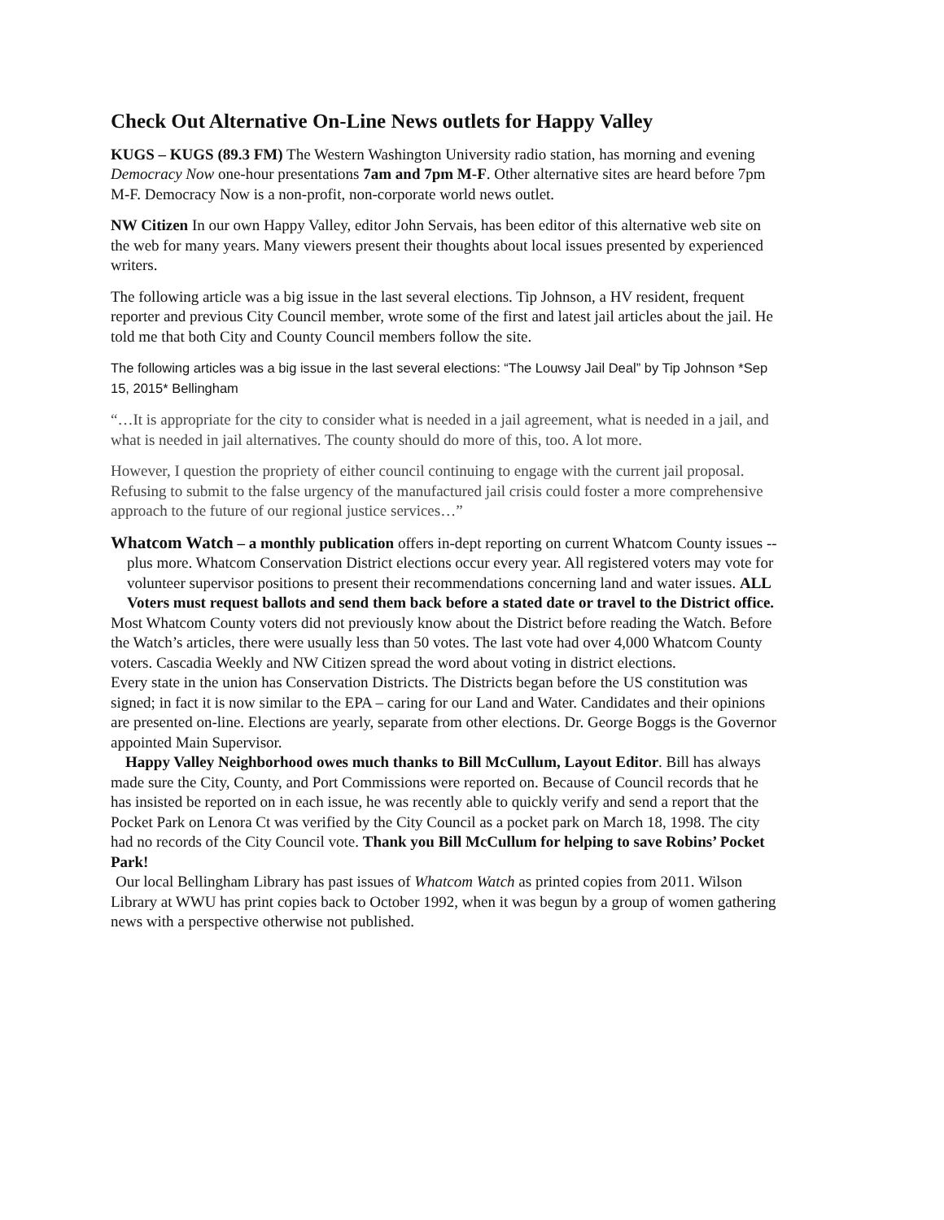Check Out Alternative On-Line News outlets for Happy Valley
KUGS – KUGS (89.3 FM) The Western Washington University radio station, has morning and evening Democracy Now one-hour presentations 7am and 7pm M-F. Other alternative sites are heard before 7pm M-F. Democracy Now is a non-profit, non-corporate world news outlet.
NW Citizen In our own Happy Valley, editor John Servais, has been editor of this alternative web site on the web for many years. Many viewers present their thoughts about local issues presented by experienced writers.
The following article was a big issue in the last several elections. Tip Johnson, a HV resident, frequent reporter and previous City Council member, wrote some of the first and latest jail articles about the jail. He told me that both City and County Council members follow the site.
The following articles was a big issue in the last several elections: “The Louwsy Jail Deal” by Tip Johnson *Sep 15, 2015* Bellingham
“…It is appropriate for the city to consider what is needed in a jail agreement, what is needed in a jail, and what is needed in jail alternatives. The county should do more of this, too. A lot more.
However, I question the propriety of either council continuing to engage with the current jail proposal. Refusing to submit to the false urgency of the manufactured jail crisis could foster a more comprehensive approach to the future of our regional justice services…”
Whatcom Watch – a monthly publication offers in-dept reporting on current Whatcom County issues -- plus more. Whatcom Conservation District elections occur every year. All registered voters may vote for volunteer supervisor positions to present their recommendations concerning land and water issues. ALL Voters must request ballots and send them back before a stated date or travel to the District office.
Most Whatcom County voters did not previously know about the District before reading the Watch. Before the Watch’s articles, there were usually less than 50 votes. The last vote had over 4,000 Whatcom County voters. Cascadia Weekly and NW Citizen spread the word about voting in district elections.
Every state in the union has Conservation Districts. The Districts began before the US constitution was signed; in fact it is now similar to the EPA – caring for our Land and Water. Candidates and their opinions are presented on-line. Elections are yearly, separate from other elections. Dr. George Boggs is the Governor appointed Main Supervisor.
Happy Valley Neighborhood owes much thanks to Bill McCullum, Layout Editor. Bill has always made sure the City, County, and Port Commissions were reported on. Because of Council records that he has insisted be reported on in each issue, he was recently able to quickly verify and send a report that the Pocket Park on Lenora Ct was verified by the City Council as a pocket park on March 18, 1998. The city had no records of the City Council vote. Thank you Bill McCullum for helping to save Robins’ Pocket Park!
Our local Bellingham Library has past issues of Whatcom Watch as printed copies from 2011. Wilson Library at WWU has print copies back to October 1992, when it was begun by a group of women gathering news with a perspective otherwise not published.